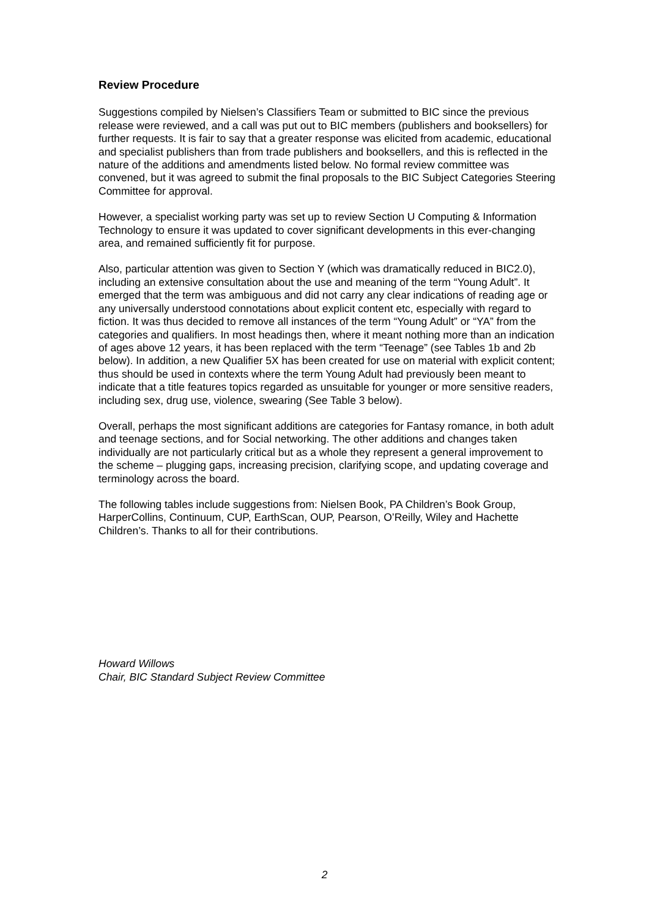Review Procedure
Suggestions compiled by Nielsen’s Classifiers Team or submitted to BIC since the previous release were reviewed, and a call was put out to BIC members (publishers and booksellers) for further requests. It is fair to say that a greater response was elicited from academic, educational and specialist publishers than from trade publishers and booksellers, and this is reflected in the nature of the additions and amendments listed below. No formal review committee was convened, but it was agreed to submit the final proposals to the BIC Subject Categories Steering Committee for approval.
However, a specialist working party was set up to review Section U Computing & Information Technology to ensure it was updated to cover significant developments in this ever-changing area, and remained sufficiently fit for purpose.
Also, particular attention was given to Section Y (which was dramatically reduced in BIC2.0), including an extensive consultation about the use and meaning of the term “Young Adult”. It emerged that the term was ambiguous and did not carry any clear indications of reading age or any universally understood connotations about explicit content etc, especially with regard to fiction. It was thus decided to remove all instances of the term “Young Adult” or “YA” from the categories and qualifiers. In most headings then, where it meant nothing more than an indication of ages above 12 years, it has been replaced with the term “Teenage” (see Tables 1b and 2b below). In addition, a new Qualifier 5X has been created for use on material with explicit content; thus should be used in contexts where the term Young Adult had previously been meant to indicate that a title features topics regarded as unsuitable for younger or more sensitive readers, including sex, drug use, violence, swearing (See Table 3 below).
Overall, perhaps the most significant additions are categories for Fantasy romance, in both adult and teenage sections, and for Social networking. The other additions and changes taken individually are not particularly critical but as a whole they represent a general improvement to the scheme – plugging gaps, increasing precision, clarifying scope, and updating coverage and terminology across the board.
The following tables include suggestions from: Nielsen Book, PA Children’s Book Group, HarperCollins, Continuum, CUP, EarthScan, OUP, Pearson, O’Reilly, Wiley and Hachette Children’s. Thanks to all for their contributions.
Howard Willows
Chair, BIC Standard Subject Review Committee
2